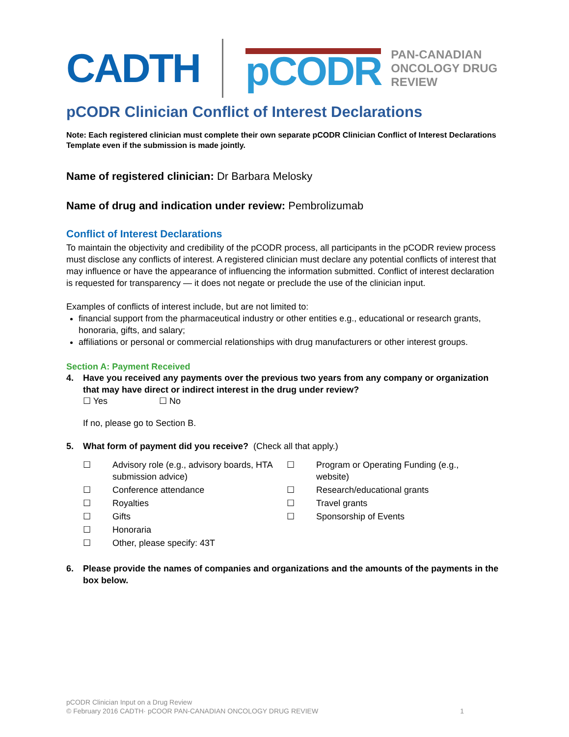CADTH pCODR PAN-CANADIAN
ONCOLOGY DRUG REVIEW
pCODR Clinician Conflict of Interest Declarations
Note: Each registered clinician must complete their own separate pCODR Clinician Conflict of Interest Declarations Template even if the submission is made jointly.
Name of registered clinician: Dr Barbara Melosky
Name of drug and indication under review: Pembrolizumab
Conflict of Interest Declarations
To maintain the objectivity and credibility of the pCODR process, all participants in the pCODR review process must disclose any conflicts of interest. A registered clinician must declare any potential conflicts of interest that may influence or have the appearance of influencing the information submitted. Conflict of interest declaration is requested for transparency — it does not negate or preclude the use of the clinician input.
Examples of conflicts of interest include, but are not limited to:
financial support from the pharmaceutical industry or other entities e.g., educational or research grants, honoraria, gifts, and salary;
affiliations or personal or commercial relationships with drug manufacturers or other interest groups.
Section A: Payment Received
4. Have you received any payments over the previous two years from any company or organization that may have direct or indirect interest in the drug under review?
☐ Yes ☐ No
If no, please go to Section B.
5. What form of payment did you receive? (Check all that apply.)
☐ Advisory role (e.g., advisory boards, HTA submission advice) ☐ Program or Operating Funding (e.g., website) ☐ Conference attendance ☐ Research/educational grants ☐ Royalties ☐ Travel grants ☐ Gifts ☐ Sponsorship of Events ☐ Honoraria ☐ Other, please specify: 43T
6. Please provide the names of companies and organizations and the amounts of the payments in the box below.
pCODR Clinician Input on a Drug Review
© February 2016 CADTH· pCOOR PAN-CANADIAN ONCOLOGY DRUG REVIEW 1